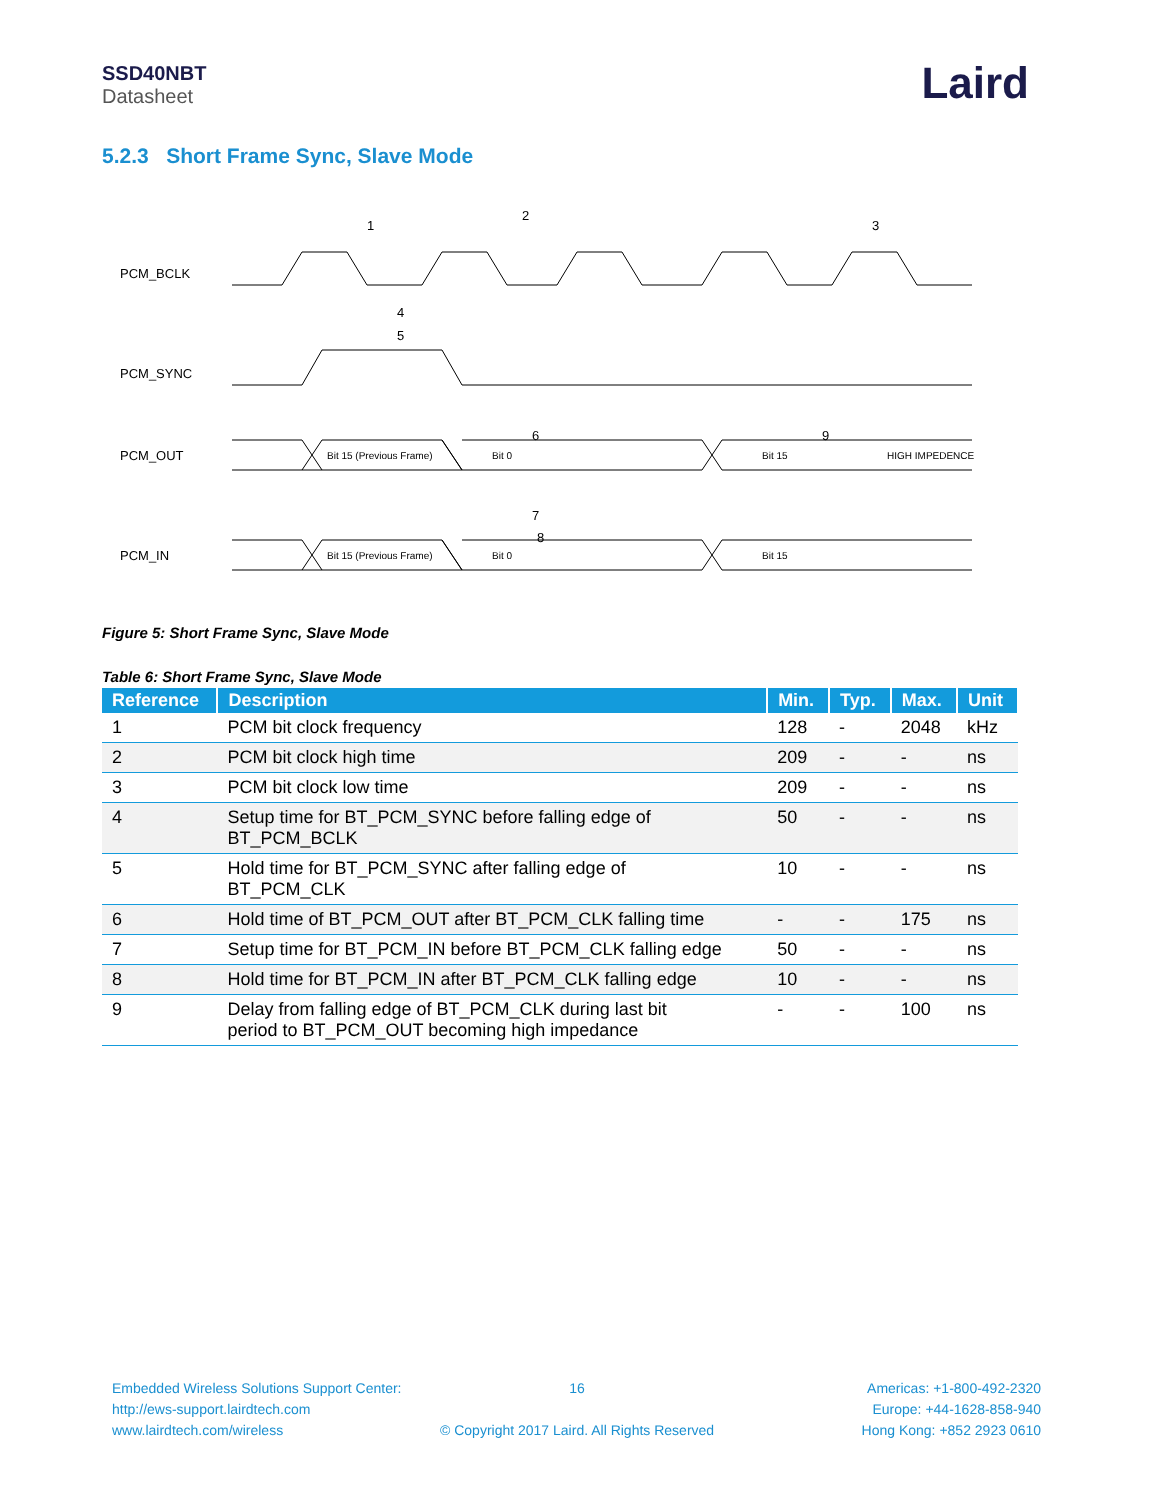SSD40NBT
Datasheet
Laird
5.2.3 Short Frame Sync, Slave Mode
PCM_BCLK
PCM_SYNC
PCM_OUT
PCM_IN
Bit 15 (Previous Frame)
Bit 0
Bit 15
HIGH IMPEDENCE
Bit 15 (Previous Frame)
Bit 0
Bit 15
1
2
3
4
5
6
7
8
9
Figure 5: Short Frame Sync, Slave Mode
Table 6: Short Frame Sync, Slave Mode
| Reference | Description | Min. | Typ. | Max. | Unit |
| --- | --- | --- | --- | --- | --- |
| 1 | PCM bit clock frequency | 128 | - | 2048 | kHz |
| 2 | PCM bit clock high time | 209 | - | - | ns |
| 3 | PCM bit clock low time | 209 | - | - | ns |
| 4 | Setup time for BT_PCM_SYNC before falling edge of BT_PCM_BCLK | 50 | - | - | ns |
| 5 | Hold time for BT_PCM_SYNC after falling edge of BT_PCM_CLK | 10 | - | - | ns |
| 6 | Hold time of BT_PCM_OUT after BT_PCM_CLK falling time | - | - | 175 | ns |
| 7 | Setup time for BT_PCM_IN before BT_PCM_CLK falling edge | 50 | - | - | ns |
| 8 | Hold time for BT_PCM_IN after BT_PCM_CLK falling edge | 10 | - | - | ns |
| 9 | Delay from falling edge of BT_PCM_CLK during last bit period to BT_PCM_OUT becoming high impedance | - | - | 100 | ns |
Embedded Wireless Solutions Support Center:
http://ews-support.lairdtech.com
www.lairdtech.com/wireless
16
© Copyright 2017 Laird. All Rights Reserved
Americas: +1-800-492-2320
Europe: +44-1628-858-940
Hong Kong: +852 2923 0610